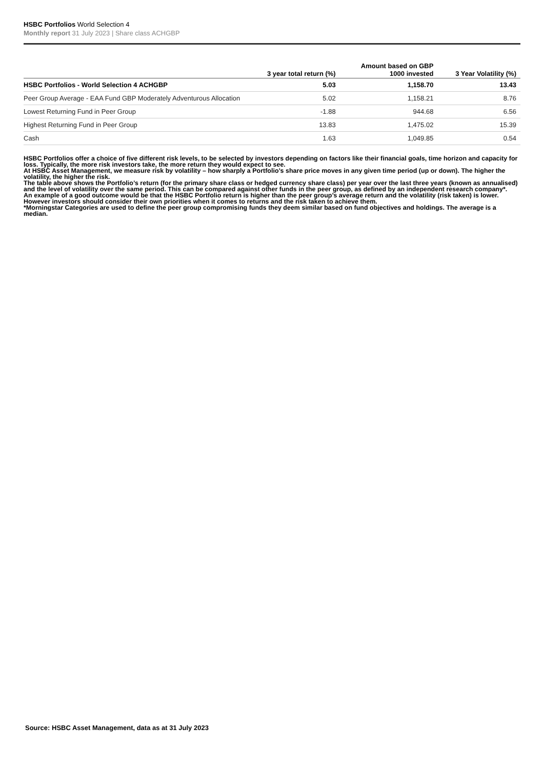HSBC Portfolios World Selection 4
Monthly report 31 July 2023 | Share class ACHGBP
| | 3 year total return (%) | Amount based on GBP 1000 invested | 3 Year Volatility (%) |
| --- | --- | --- | --- |
| HSBC Portfolios - World Selection 4 ACHGBP | 5.03 | 1,158.70 | 13.43 |
| Peer Group Average - EAA Fund GBP Moderately Adventurous Allocation | 5.02 | 1,158.21 | 8.76 |
| Lowest Returning Fund in Peer Group | -1.88 | 944.68 | 6.56 |
| Highest Returning Fund in Peer Group | 13.83 | 1,475.02 | 15.39 |
| Cash | 1.63 | 1,049.85 | 0.54 |
HSBC Portfolios offer a choice of five different risk levels, to be selected by investors depending on factors like their financial goals, time horizon and capacity for loss. Typically, the more risk investors take, the more return they would expect to see.
At HSBC Asset Management, we measure risk by volatility – how sharply a Portfolio’s share price moves in any given time period (up or down). The higher the volatility, the higher the risk.
The table above shows the Portfolio’s return (for the primary share class or hedged currency share class) per year over the last three years (known as annualised) and the level of volatility over the same period. This can be compared against other funds in the peer group, as defined by an independent research company*.
An example of a good outcome would be that the HSBC Portfolio return is higher than the peer group’s average return and the volatility (risk taken) is lower. However investors should consider their own priorities when it comes to returns and the risk taken to achieve them.
*Morningstar Categories are used to define the peer group compromising funds they deem similar based on fund objectives and holdings. The average is a median.
Source: HSBC Asset Management, data as at 31 July 2023